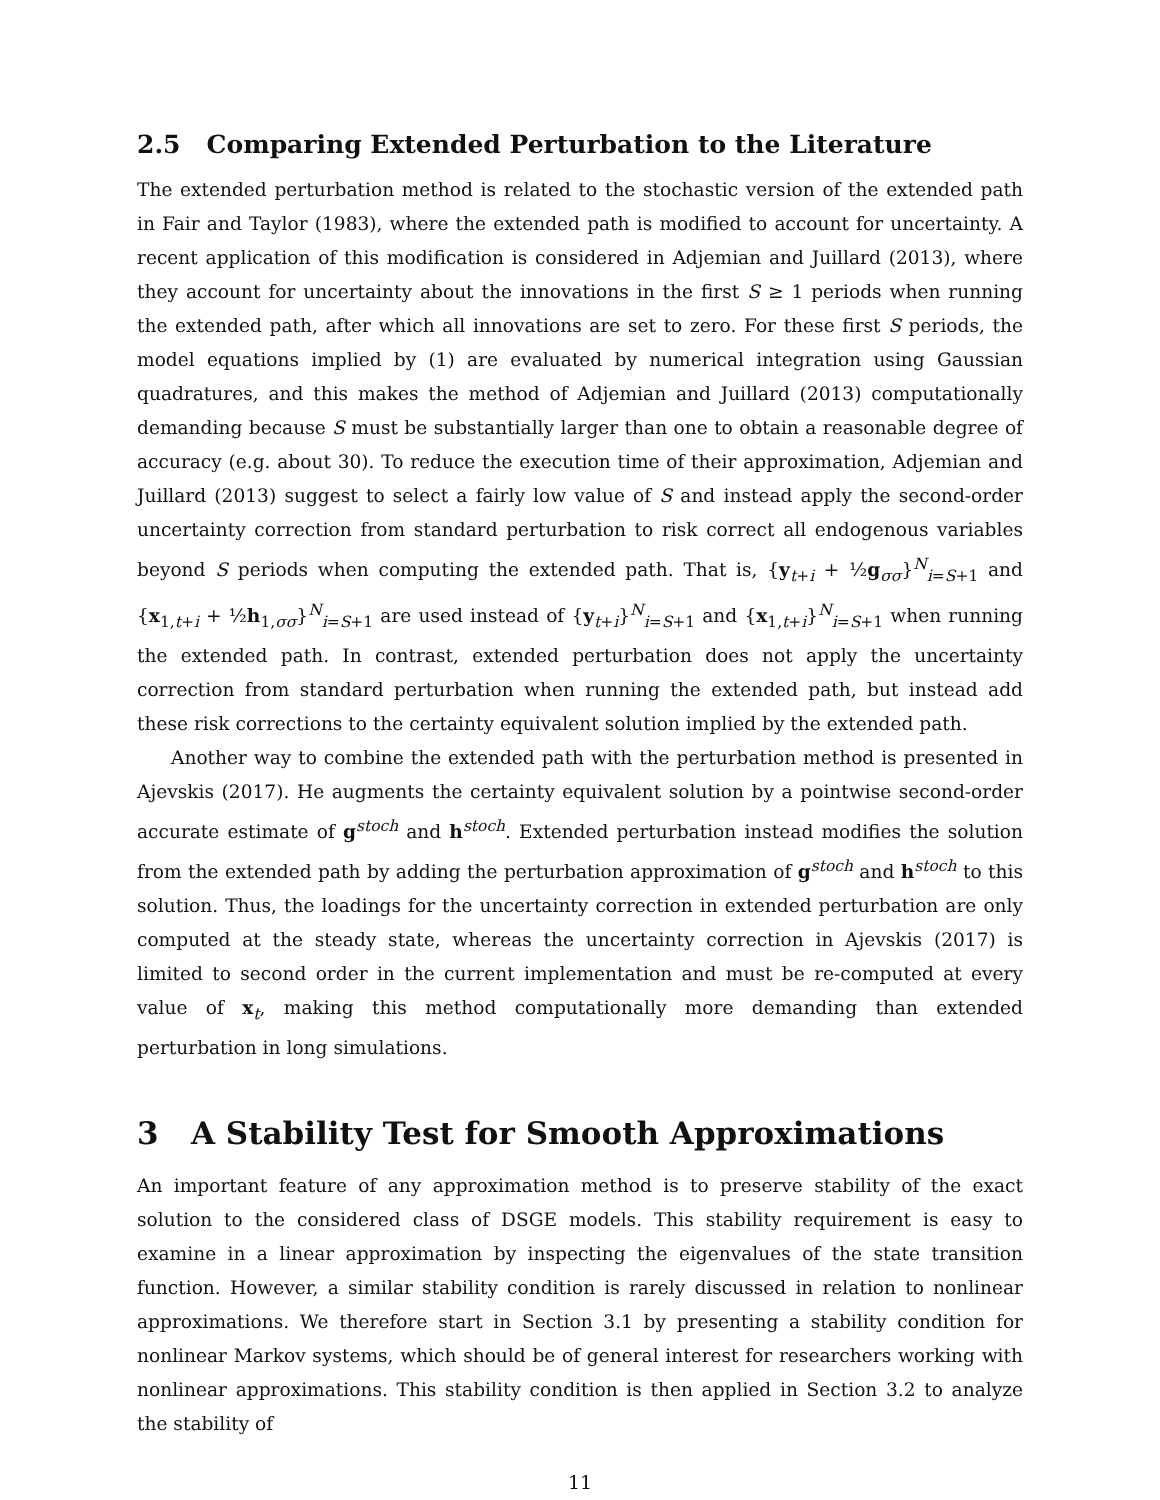2.5 Comparing Extended Perturbation to the Literature
The extended perturbation method is related to the stochastic version of the extended path in Fair and Taylor (1983), where the extended path is modified to account for uncertainty. A recent application of this modification is considered in Adjemian and Juillard (2013), where they account for uncertainty about the innovations in the first S ≥ 1 periods when running the extended path, after which all innovations are set to zero. For these first S periods, the model equations implied by (1) are evaluated by numerical integration using Gaussian quadratures, and this makes the method of Adjemian and Juillard (2013) computationally demanding because S must be substantially larger than one to obtain a reasonable degree of accuracy (e.g. about 30). To reduce the execution time of their approximation, Adjemian and Juillard (2013) suggest to select a fairly low value of S and instead apply the second-order uncertainty correction from standard perturbation to risk correct all endogenous variables beyond S periods when computing the extended path. That is, {y<sub>t+i</sub> + ½g<sub>σσ</sub>}<sup>N</sup><sub>i=S+1</sub> and {x<sub>1,t+i</sub> + ½h<sub>1,σσ</sub>}<sup>N</sup><sub>i=S+1</sub> are used instead of {y<sub>t+i</sub>}<sup>N</sup><sub>i=S+1</sub> and {x<sub>1,t+i</sub>}<sup>N</sup><sub>i=S+1</sub> when running the extended path. In contrast, extended perturbation does not apply the uncertainty correction from standard perturbation when running the extended path, but instead add these risk corrections to the certainty equivalent solution implied by the extended path.
Another way to combine the extended path with the perturbation method is presented in Ajevskis (2017). He augments the certainty equivalent solution by a pointwise second-order accurate estimate of g<sup>stoch</sup> and h<sup>stoch</sup>. Extended perturbation instead modifies the solution from the extended path by adding the perturbation approximation of g<sup>stoch</sup> and h<sup>stoch</sup> to this solution. Thus, the loadings for the uncertainty correction in extended perturbation are only computed at the steady state, whereas the uncertainty correction in Ajevskis (2017) is limited to second order in the current implementation and must be re-computed at every value of x<sub>t</sub>, making this method computationally more demanding than extended perturbation in long simulations.
3 A Stability Test for Smooth Approximations
An important feature of any approximation method is to preserve stability of the exact solution to the considered class of DSGE models. This stability requirement is easy to examine in a linear approximation by inspecting the eigenvalues of the state transition function. However, a similar stability condition is rarely discussed in relation to nonlinear approximations. We therefore start in Section 3.1 by presenting a stability condition for nonlinear Markov systems, which should be of general interest for researchers working with nonlinear approximations. This stability condition is then applied in Section 3.2 to analyze the stability of
11